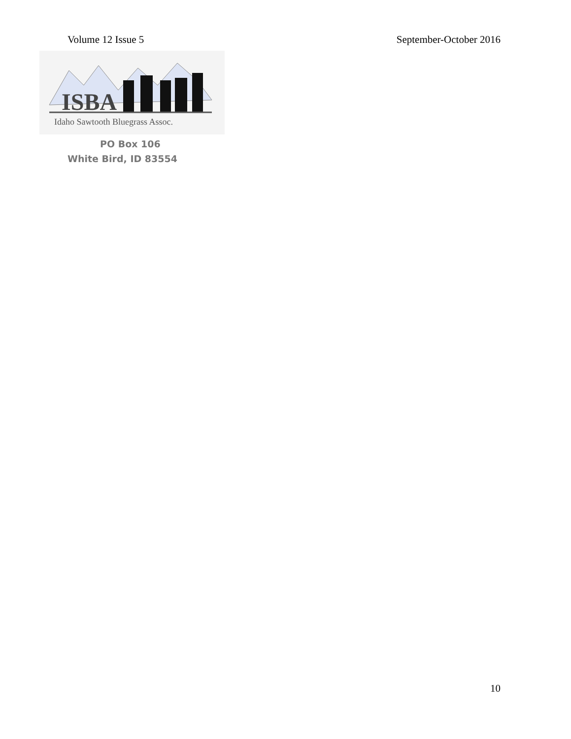Volume 12 Issue 5 September-October 2016
ISBA
Idaho Sawtooth Bluegrass Assoc.
PO Box 106
White Bird, ID 83554
10